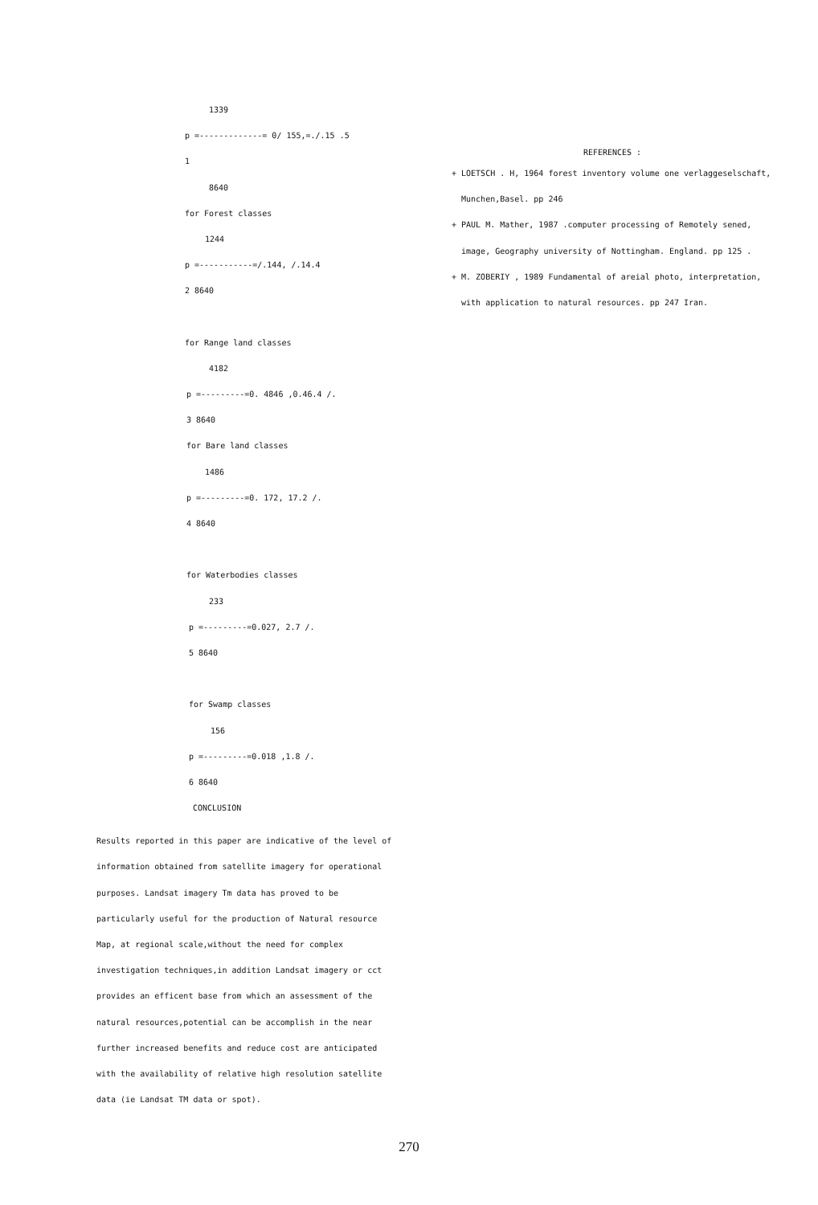1339
p =-------------= 0/ 155,=./.15 .5
1
8640
for Forest classes
1244
p =-----------=/.144, /.14.4
2 8640
for Range land classes
4182
p =---------=0. 4846 ,0.46.4 /.
3 8640
for Bare land classes
1486
p =---------=0. 172, 17.2 /.
4 8640
for Waterbodies classes
233
p =---------=0.027, 2.7 /.
5 8640
for Swamp classes
156
p =---------=0.018 ,1.8 /.
6 8640
CONCLUSION
Results reported in this paper are indicative of the level of information obtained from satellite imagery for operational purposes. Landsat imagery Tm data has proved to be particularly useful for the production of Natural resource Map, at regional scale,without the need for complex investigation techniques,in addition Landsat imagery or cct provides an efficent base from which an assessment of the natural resources,potential can be accomplish in the near further increased benefits and reduce cost are anticipated with the availability of relative high resolution satellite data (ie Landsat TM data or spot).
REFERENCES :
+ LOETSCH . H, 1964 forest inventory volume one verlaggeselschaft,
Munchen,Basel. pp 246
+ PAUL M. Mather, 1987 .computer processing of Remotely sened,
image, Geography university of Nottingham. England. pp 125 .
+ M. ZOBERIY , 1989 Fundamental of areial photo, interpretation,
with application to natural resources. pp 247 Iran.
270